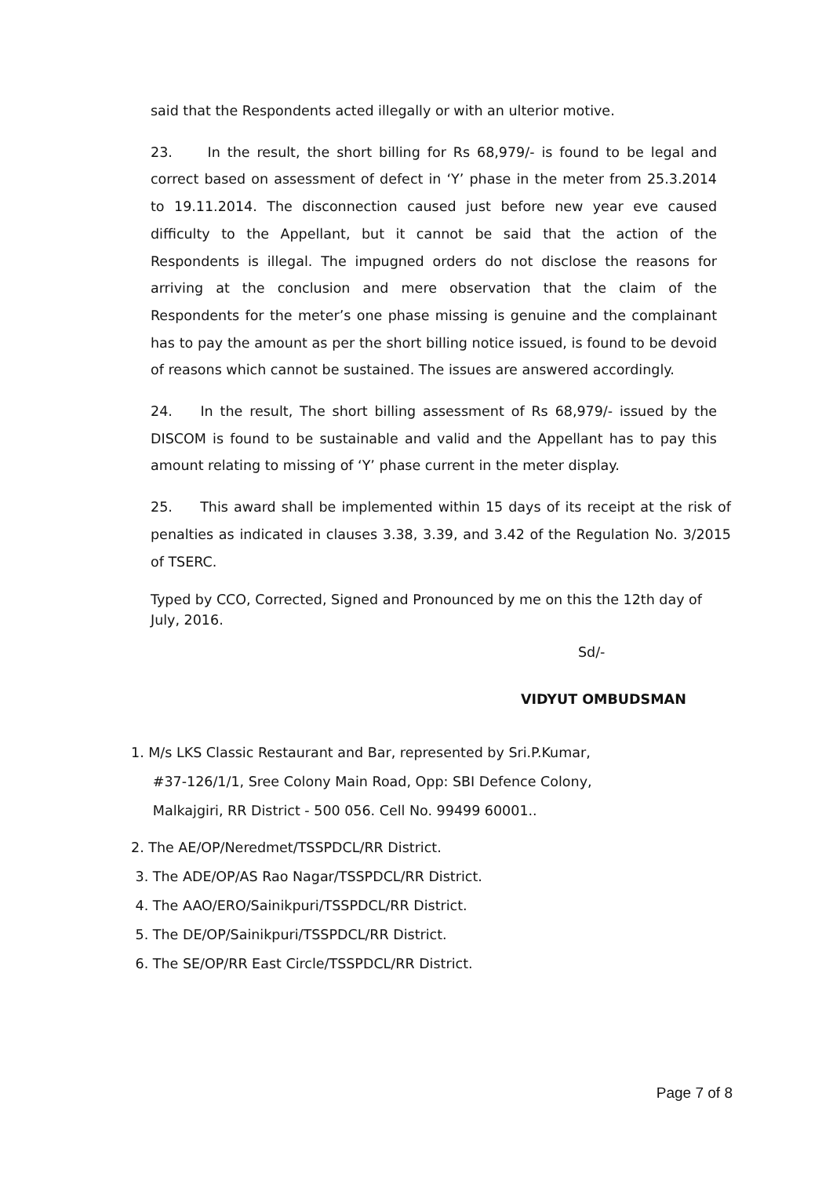said that the Respondents acted illegally or with an ulterior motive.
23. In the result, the short billing for Rs 68,979/- is found to be legal and correct based on assessment of defect in ‘Y’ phase in the meter from 25.3.2014 to 19.11.2014. The disconnection caused just before new year eve caused difficulty to the Appellant, but it cannot be said that the action of the Respondents is illegal. The impugned orders do not disclose the reasons for arriving at the conclusion and mere observation that the claim of the Respondents for the meter’s one phase missing is genuine and the complainant has to pay the amount as per the short billing notice issued, is found to be devoid of reasons which cannot be sustained. The issues are answered accordingly.
24. In the result, The short billing assessment of Rs 68,979/- issued by the DISCOM is found to be sustainable and valid and the Appellant has to pay this amount relating to missing of ‘Y’ phase current in the meter display.
25. This award shall be implemented within 15 days of its receipt at the risk of penalties as indicated in clauses 3.38, 3.39, and 3.42 of the Regulation No. 3/2015 of TSERC.
Typed by CCO, Corrected, Signed and Pronounced by me on this the 12th day of July, 2016.
Sd/-
VIDYUT OMBUDSMAN
1. M/s LKS Classic Restaurant and Bar, represented by Sri.P.Kumar,
#37-126/1/1, Sree Colony Main Road, Opp: SBI Defence Colony,
Malkajgiri, RR District - 500 056. Cell No. 99499 60001..
2. The AE/OP/Neredmet/TSSPDCL/RR District.
3. The ADE/OP/AS Rao Nagar/TSSPDCL/RR District.
4. The AAO/ERO/Sainikpuri/TSSPDCL/RR District.
5. The DE/OP/Sainikpuri/TSSPDCL/RR District.
6. The SE/OP/RR East Circle/TSSPDCL/RR District.
Page 7 of 8